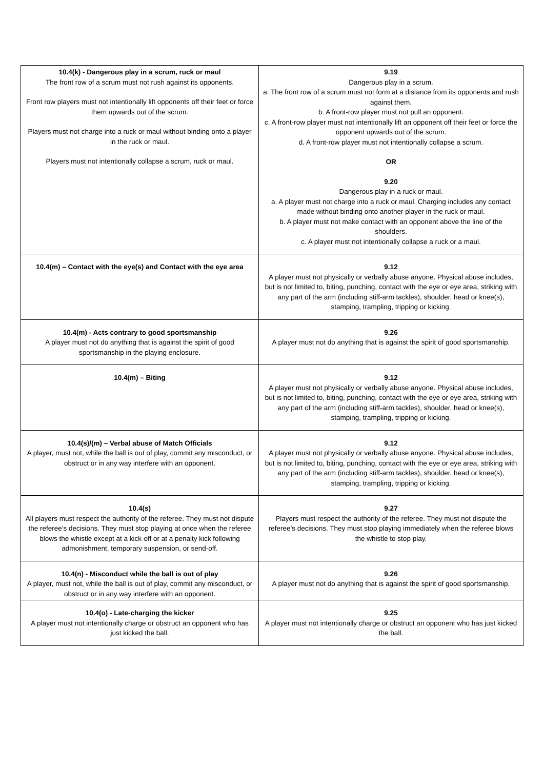| 10.4(k) - Dangerous play in a scrum, ruck or maul The front row of a scrum must not rush against its opponents. Front row players must not intentionally lift opponents off their feet or force them upwards out of the scrum. Players must not charge into a ruck or maul without binding onto a player in the ruck or maul. Players must not intentionally collapse a scrum, ruck or maul. | 9.19 Dangerous play in a scrum. a. The front row of a scrum must not form at a distance from its opponents and rush against them. b. A front-row player must not pull an opponent. c. A front-row player must not intentionally lift an opponent off their feet or force the opponent upwards out of the scrum. d. A front-row player must not intentionally collapse a scrum. OR 9.20 Dangerous play in a ruck or maul. a. A player must not charge into a ruck or maul. Charging includes any contact made without binding onto another player in the ruck or maul. b. A player must not make contact with an opponent above the line of the shoulders. c. A player must not intentionally collapse a ruck or a maul. |
| 10.4(m) – Contact with the eye(s) and Contact with the eye area | 9.12 A player must not physically or verbally abuse anyone. Physical abuse includes, but is not limited to, biting, punching, contact with the eye or eye area, striking with any part of the arm (including stiff-arm tackles), shoulder, head or knee(s), stamping, trampling, tripping or kicking. |
| 10.4(m) - Acts contrary to good sportsmanship A player must not do anything that is against the spirit of good sportsmanship in the playing enclosure. | 9.26 A player must not do anything that is against the spirit of good sportsmanship. |
| 10.4(m) – Biting | 9.12 A player must not physically or verbally abuse anyone. Physical abuse includes, but is not limited to, biting, punching, contact with the eye or eye area, striking with any part of the arm (including stiff-arm tackles), shoulder, head or knee(s), stamping, trampling, tripping or kicking. |
| 10.4(s)/(m) – Verbal abuse of Match Officials A player, must not, while the ball is out of play, commit any misconduct, or obstruct or in any way interfere with an opponent. | 9.12 A player must not physically or verbally abuse anyone. Physical abuse includes, but is not limited to, biting, punching, contact with the eye or eye area, striking with any part of the arm (including stiff-arm tackles), shoulder, head or knee(s), stamping, trampling, tripping or kicking. |
| 10.4(s) All players must respect the authority of the referee. They must not dispute the referee’s decisions. They must stop playing at once when the referee blows the whistle except at a kick-off or at a penalty kick following admonishment, temporary suspension, or send-off. | 9.27 Players must respect the authority of the referee. They must not dispute the referee’s decisions. They must stop playing immediately when the referee blows the whistle to stop play. |
| 10.4(n) - Misconduct while the ball is out of play A player, must not, while the ball is out of play, commit any misconduct, or obstruct or in any way interfere with an opponent. | 9.26 A player must not do anything that is against the spirit of good sportsmanship. |
| 10.4(o) - Late-charging the kicker A player must not intentionally charge or obstruct an opponent who has just kicked the ball. | 9.25 A player must not intentionally charge or obstruct an opponent who has just kicked the ball. |